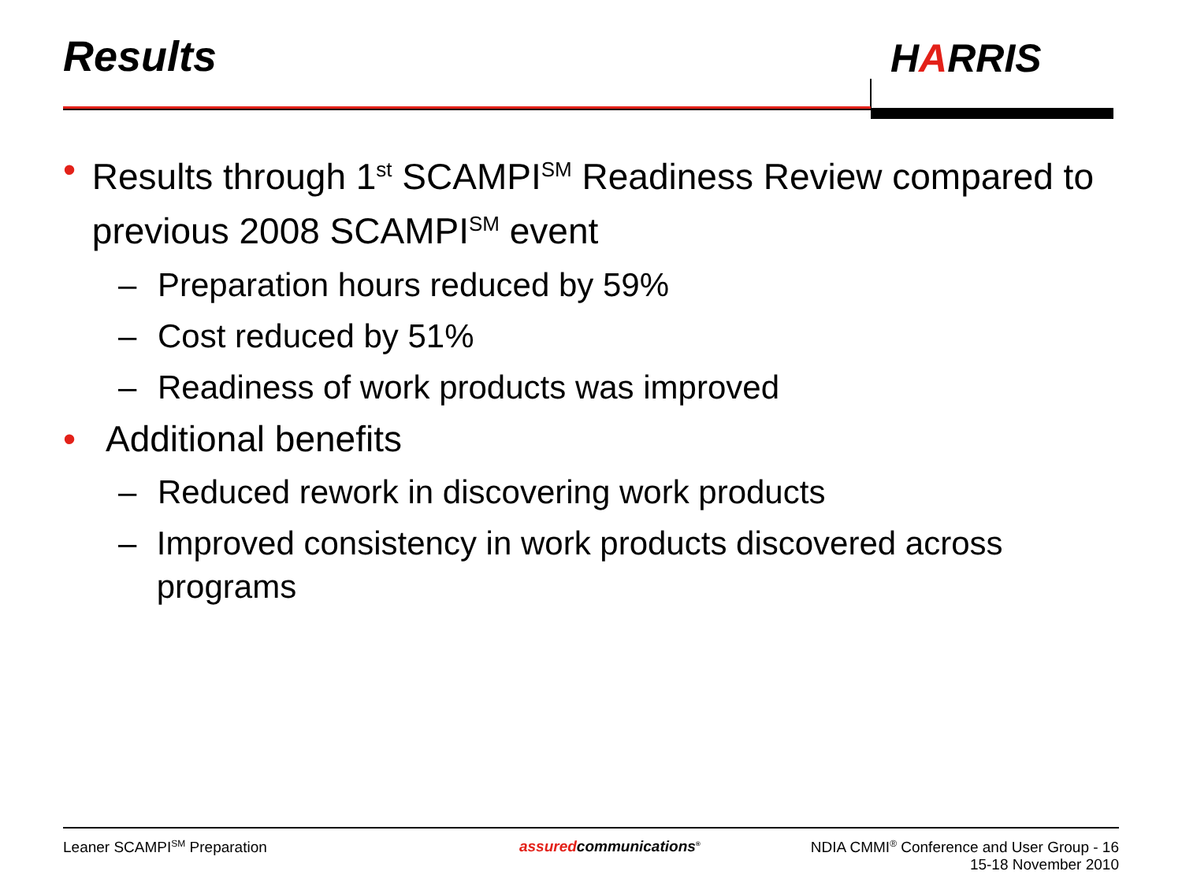Results HARRIS
• Results through 1<sup>st</sup> SCAMPI<sup>SM</sup> Readiness Review compared to previous 2008 SCAMPI<sup>SM</sup> event
– Preparation hours reduced by 59%
– Cost reduced by 51%
– Readiness of work products was improved
• Additional benefits
– Reduced rework in discovering work products
– Improved consistency in work products discovered across programs
Leaner SCAMPI<sup>SM</sup> Preparation assuredcommunications<sup>®</sup>
NDIA CMMI<sup>®</sup> Conference and User Group - 16
15-18 November 2010